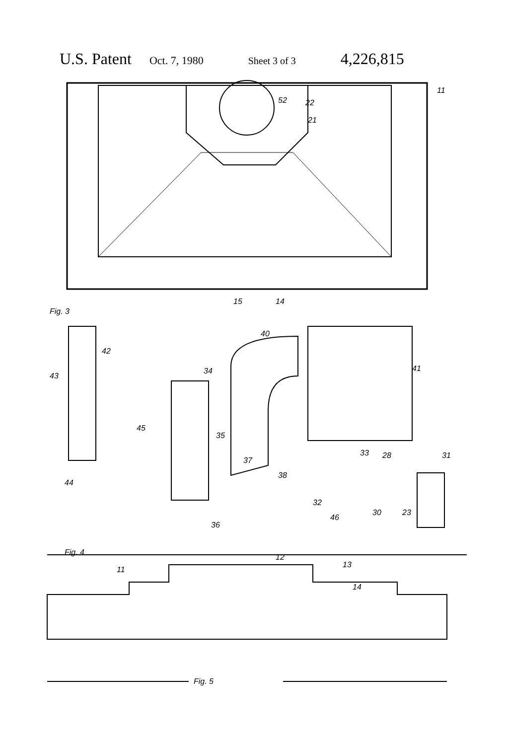U.S. Patent Oct. 7, 1980 Sheet 3 of 3 4,226,815
11
52
22
21
15
14
Fig. 3
42
43
34
40
41
45
35
37
38
33
28
31
32
30
46
23
44
36
Fig. 4
11
12
13
14
Fig. 5